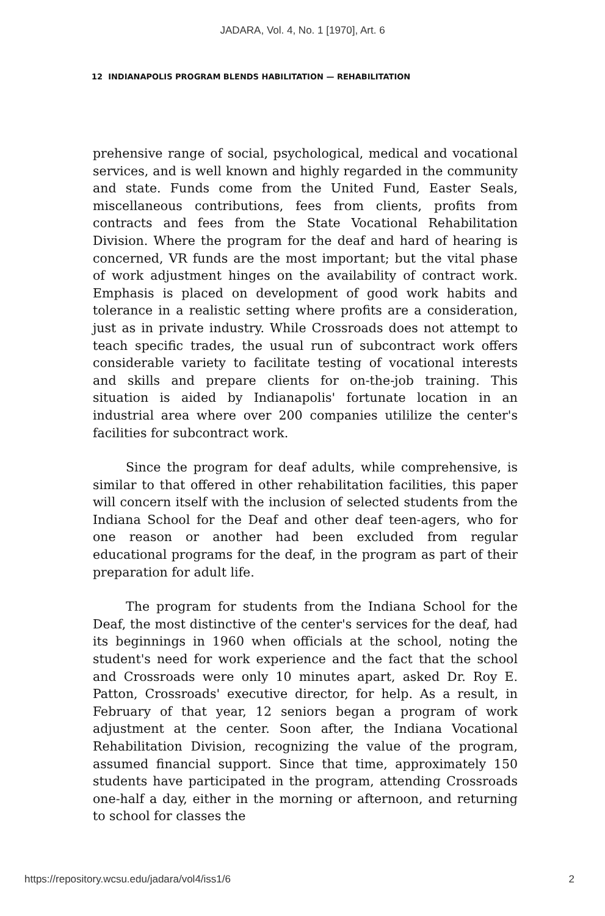JADARA, Vol. 4, No. 1 [1970], Art. 6
12 INDIANAPOLIS PROGRAM BLENDS HABILITATION — REHABILITATION
prehensive range of social, psychological, medical and vocational services, and is well known and highly regarded in the community and state. Funds come from the United Fund, Easter Seals, miscellaneous contributions, fees from clients, profits from contracts and fees from the State Vocational Rehabilitation Division. Where the program for the deaf and hard of hearing is concerned, VR funds are the most important; but the vital phase of work adjustment hinges on the availability of contract work. Emphasis is placed on development of good work habits and tolerance in a realistic setting where profits are a consideration, just as in private industry. While Crossroads does not attempt to teach specific trades, the usual run of subcontract work offers considerable variety to facilitate testing of vocational interests and skills and prepare clients for on-the-job training. This situation is aided by Indianapolis' fortunate location in an industrial area where over 200 companies utililize the center's facilities for subcontract work.
Since the program for deaf adults, while comprehensive, is similar to that offered in other rehabilitation facilities, this paper will concern itself with the inclusion of selected students from the Indiana School for the Deaf and other deaf teen-agers, who for one reason or another had been excluded from regular educational programs for the deaf, in the program as part of their preparation for adult life.
The program for students from the Indiana School for the Deaf, the most distinctive of the center's services for the deaf, had its beginnings in 1960 when officials at the school, noting the student's need for work experience and the fact that the school and Crossroads were only 10 minutes apart, asked Dr. Roy E. Patton, Crossroads' executive director, for help. As a result, in February of that year, 12 seniors began a program of work adjustment at the center. Soon after, the Indiana Vocational Rehabilitation Division, recognizing the value of the program, assumed financial support. Since that time, approximately 150 students have participated in the program, attending Crossroads one-half a day, either in the morning or afternoon, and returning to school for classes the
https://repository.wcsu.edu/jadara/vol4/iss1/6 2